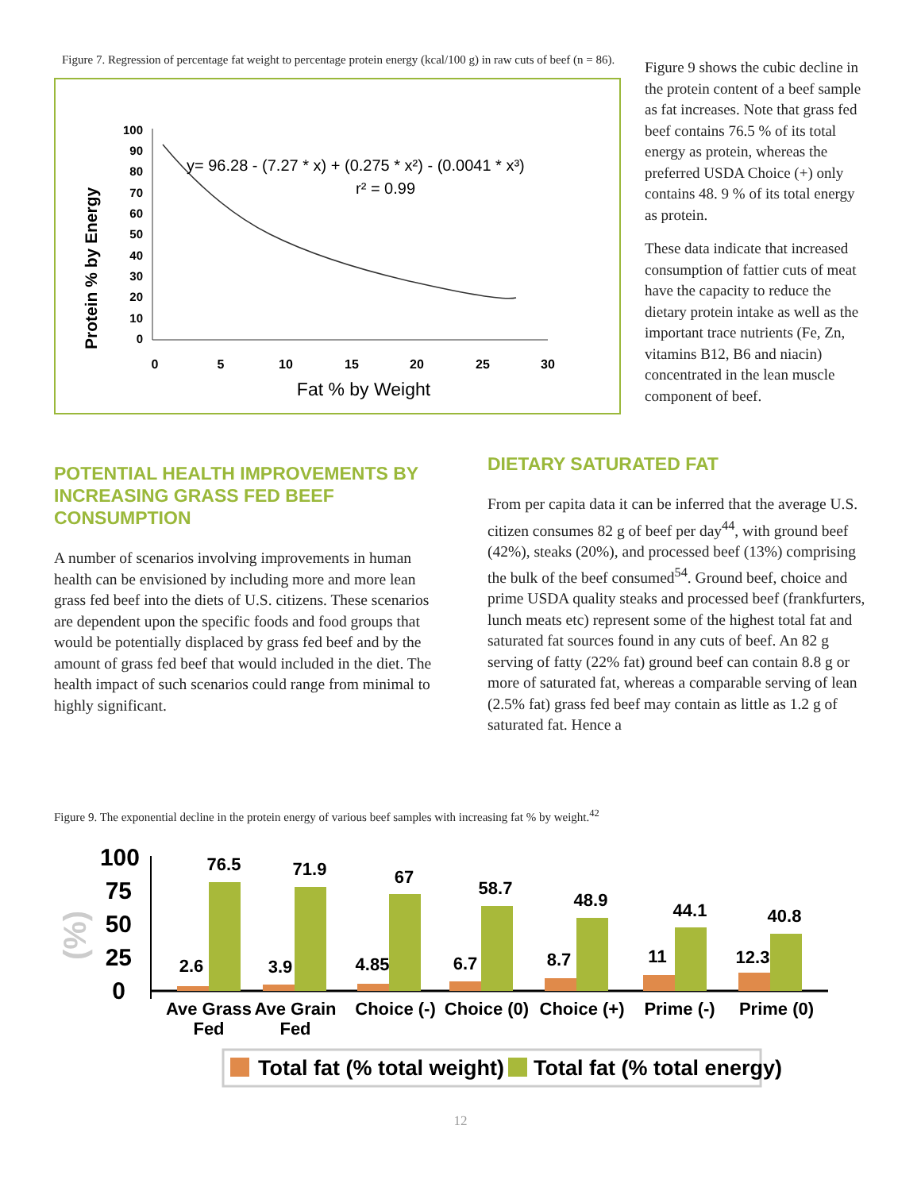Figure 7. Regression of percentage fat weight to percentage protein energy (kcal/100 g) in raw cuts of beef (n = 86).
Protein % by Energy
100
90
80
70
60
50
40
30
20
10
0
0
5
10
15
20
25
30
Fat % by Weight
y= 96.28 - (7.27 * x) + (0.275 * x²) - (0.0041 * x³)
r² = 0.99
Figure 9 shows the cubic decline in the protein content of a beef sample as fat increases. Note that grass fed beef contains 76.5 % of its total energy as protein, whereas the preferred USDA Choice (+) only contains 48. 9 % of its total energy as protein.
These data indicate that increased consumption of fattier cuts of meat have the capacity to reduce the dietary protein intake as well as the important trace nutrients (Fe, Zn, vitamins B12, B6 and niacin) concentrated in the lean muscle component of beef.
POTENTIAL HEALTH IMPROVEMENTS BY INCREASING GRASS FED BEEF CONSUMPTION
A number of scenarios involving improvements in human health can be envisioned by including more and more lean grass fed beef into the diets of U.S. citizens. These scenarios are dependent upon the specific foods and food groups that would be potentially displaced by grass fed beef and by the amount of grass fed beef that would included in the diet. The health impact of such scenarios could range from minimal to highly significant.
DIETARY SATURATED FAT
From per capita data it can be inferred that the average U.S. citizen consumes 82 g of beef per day<sup>44</sup>, with ground beef (42%), steaks (20%), and processed beef (13%) comprising the bulk of the beef consumed<sup>54</sup>. Ground beef, choice and prime USDA quality steaks and processed beef (frankfurters, lunch meats etc) represent some of the highest total fat and saturated fat sources found in any cuts of beef. An 82 g serving of fatty (22% fat) ground beef can contain 8.8 g or more of saturated fat, whereas a comparable serving of lean (2.5% fat) grass fed beef may contain as little as 1.2 g of saturated fat. Hence a
Figure 9. The exponential decline in the protein energy of various beef samples with increasing fat % by weight.<sup>42</sup>
(%)
100
75
50
25
0
2.6
76.5
3.9
71.9
4.85
67
6.7
58.7
8.7
48.9
11
44.1
12.3
40.8
Ave Grass
Fed
Ave Grain
Fed
Choice (-)
Choice (0)
Choice (+)
Prime (-)
Prime (0)
Total fat (% total weight)
Total fat (% total energy)
12